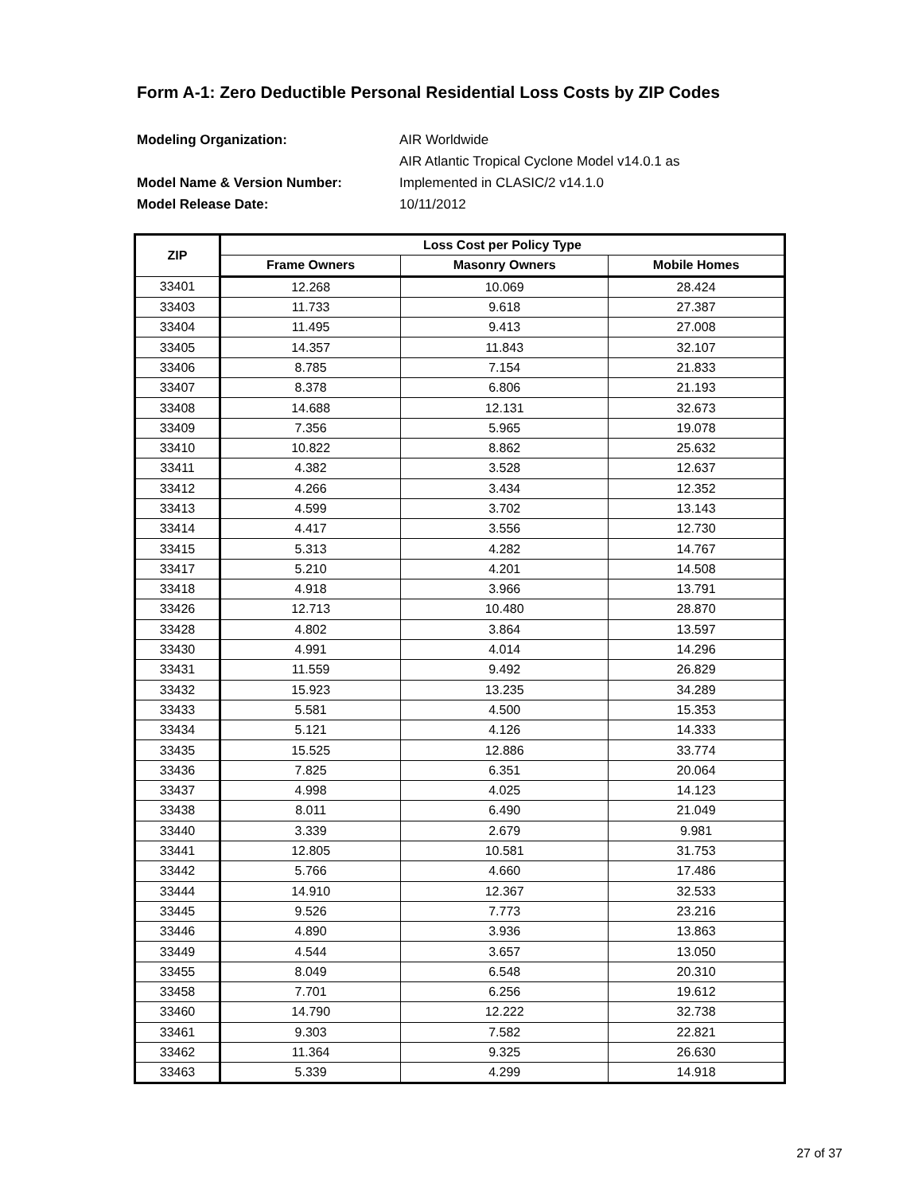Form A-1: Zero Deductible Personal Residential Loss Costs by ZIP Codes
Modeling Organization: AIR Worldwide
AIR Atlantic Tropical Cyclone Model v14.0.1 as
Model Name & Version Number: Implemented in CLASIC/2 v14.1.0
Model Release Date: 10/11/2012
| ZIP | Loss Cost per Policy Type | | |
| --- | --- | --- | --- |
| | Frame Owners | Masonry Owners | Mobile Homes |
| 33401 | 12.268 | 10.069 | 28.424 |
| 33403 | 11.733 | 9.618 | 27.387 |
| 33404 | 11.495 | 9.413 | 27.008 |
| 33405 | 14.357 | 11.843 | 32.107 |
| 33406 | 8.785 | 7.154 | 21.833 |
| 33407 | 8.378 | 6.806 | 21.193 |
| 33408 | 14.688 | 12.131 | 32.673 |
| 33409 | 7.356 | 5.965 | 19.078 |
| 33410 | 10.822 | 8.862 | 25.632 |
| 33411 | 4.382 | 3.528 | 12.637 |
| 33412 | 4.266 | 3.434 | 12.352 |
| 33413 | 4.599 | 3.702 | 13.143 |
| 33414 | 4.417 | 3.556 | 12.730 |
| 33415 | 5.313 | 4.282 | 14.767 |
| 33417 | 5.210 | 4.201 | 14.508 |
| 33418 | 4.918 | 3.966 | 13.791 |
| 33426 | 12.713 | 10.480 | 28.870 |
| 33428 | 4.802 | 3.864 | 13.597 |
| 33430 | 4.991 | 4.014 | 14.296 |
| 33431 | 11.559 | 9.492 | 26.829 |
| 33432 | 15.923 | 13.235 | 34.289 |
| 33433 | 5.581 | 4.500 | 15.353 |
| 33434 | 5.121 | 4.126 | 14.333 |
| 33435 | 15.525 | 12.886 | 33.774 |
| 33436 | 7.825 | 6.351 | 20.064 |
| 33437 | 4.998 | 4.025 | 14.123 |
| 33438 | 8.011 | 6.490 | 21.049 |
| 33440 | 3.339 | 2.679 | 9.981 |
| 33441 | 12.805 | 10.581 | 31.753 |
| 33442 | 5.766 | 4.660 | 17.486 |
| 33444 | 14.910 | 12.367 | 32.533 |
| 33445 | 9.526 | 7.773 | 23.216 |
| 33446 | 4.890 | 3.936 | 13.863 |
| 33449 | 4.544 | 3.657 | 13.050 |
| 33455 | 8.049 | 6.548 | 20.310 |
| 33458 | 7.701 | 6.256 | 19.612 |
| 33460 | 14.790 | 12.222 | 32.738 |
| 33461 | 9.303 | 7.582 | 22.821 |
| 33462 | 11.364 | 9.325 | 26.630 |
| 33463 | 5.339 | 4.299 | 14.918 |
27 of 37